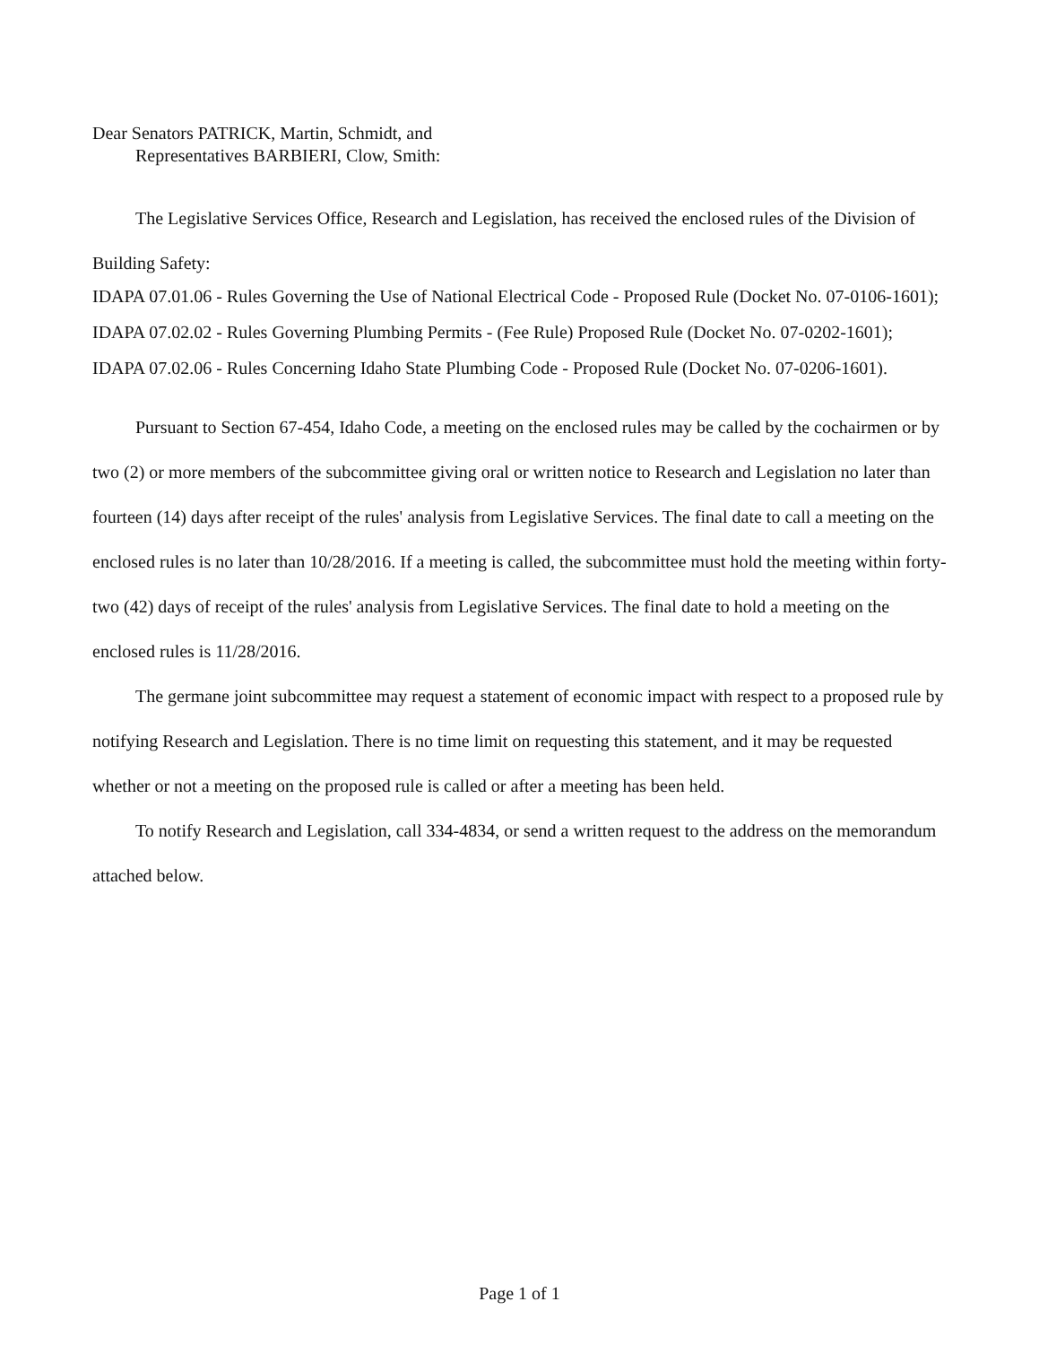Dear Senators PATRICK, Martin, Schmidt, and
Representatives BARBIERI, Clow, Smith:
The Legislative Services Office, Research and Legislation, has received the enclosed rules of the Division of Building Safety:
IDAPA 07.01.06 - Rules Governing the Use of National Electrical Code - Proposed Rule (Docket No. 07-0106-1601);
IDAPA 07.02.02 - Rules Governing Plumbing Permits - (Fee Rule) Proposed Rule (Docket No. 07-0202-1601);
IDAPA 07.02.06 - Rules Concerning Idaho State Plumbing Code - Proposed Rule (Docket No. 07-0206-1601).
Pursuant to Section 67-454, Idaho Code, a meeting on the enclosed rules may be called by the cochairmen or by two (2) or more members of the subcommittee giving oral or written notice to Research and Legislation no later than fourteen (14) days after receipt of the rules' analysis from Legislative Services. The final date to call a meeting on the enclosed rules is no later than 10/28/2016. If a meeting is called, the subcommittee must hold the meeting within forty-two (42) days of receipt of the rules' analysis from Legislative Services. The final date to hold a meeting on the enclosed rules is 11/28/2016.
The germane joint subcommittee may request a statement of economic impact with respect to a proposed rule by notifying Research and Legislation. There is no time limit on requesting this statement, and it may be requested whether or not a meeting on the proposed rule is called or after a meeting has been held.
To notify Research and Legislation, call 334-4834, or send a written request to the address on the memorandum attached below.
Page 1 of 1